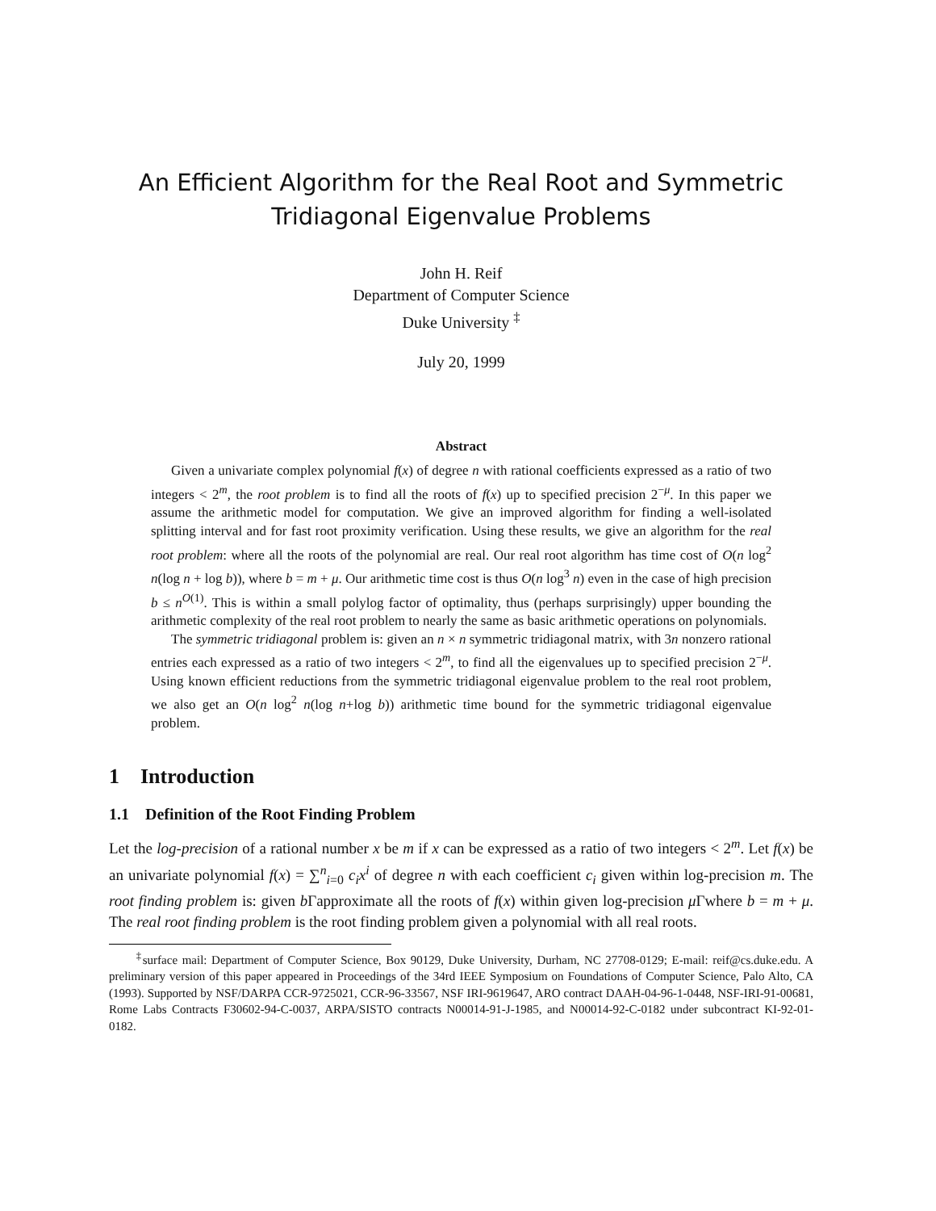An Efficient Algorithm for the Real Root and Symmetric Tridiagonal Eigenvalue Problems
John H. Reif
Department of Computer Science
Duke University <sup>‡</sup>
July 20, 1999
Abstract
Given a univariate complex polynomial f(x) of degree n with rational coefficients expressed as a ratio of two integers < 2<sup>m</sup>, the root problem is to find all the roots of f(x) up to specified precision 2<sup>−μ</sup>. In this paper we assume the arithmetic model for computation. We give an improved algorithm for finding a well-isolated splitting interval and for fast root proximity verification. Using these results, we give an algorithm for the real root problem: where all the roots of the polynomial are real. Our real root algorithm has time cost of O(n log<sup>2</sup> n(log n + log b)), where b = m + μ. Our arithmetic time cost is thus O(n log<sup>3</sup> n) even in the case of high precision b ≤ n<sup>O(1)</sup>. This is within a small polylog factor of optimality, thus (perhaps surprisingly) upper bounding the arithmetic complexity of the real root problem to nearly the same as basic arithmetic operations on polynomials.
The symmetric tridiagonal problem is: given an n × n symmetric tridiagonal matrix, with 3n nonzero rational entries each expressed as a ratio of two integers < 2<sup>m</sup>, to find all the eigenvalues up to specified precision 2<sup>−μ</sup>. Using known efficient reductions from the symmetric tridiagonal eigenvalue problem to the real root problem, we also get an O(n log<sup>2</sup> n(log n+log b)) arithmetic time bound for the symmetric tridiagonal eigenvalue problem.
1 Introduction
1.1 Definition of the Root Finding Problem
Let the log-precision of a rational number x be m if x can be expressed as a ratio of two integers < 2<sup>m</sup>. Let f(x) be an univariate polynomial f(x) = ∑<sup>n</sup><sub>i=0</sub> c<sub>i</sub>x<sup>i</sup> of degree n with each coefficient c<sub>i</sub> given within log-precision m. The root finding problem is: given b Γapproximate all the roots of f(x) within given log-precision μ Γwhere b = m + μ. The real root finding problem is the root finding problem given a polynomial with all real roots.
<sup>‡</sup> surface mail: Department of Computer Science, Box 90129, Duke University, Durham, NC 27708-0129; E-mail: reif@cs.duke.edu. A preliminary version of this paper appeared in Proceedings of the 34rd IEEE Symposium on Foundations of Computer Science, Palo Alto, CA (1993). Supported by NSF/DARPA CCR-9725021, CCR-96-33567, NSF IRI-9619647, ARO contract DAAH-04-96-1-0448, NSF-IRI-91-00681, Rome Labs Contracts F30602-94-C-0037, ARPA/SISTO contracts N00014-91-J-1985, and N00014-92-C-0182 under subcontract KI-92-01-0182.